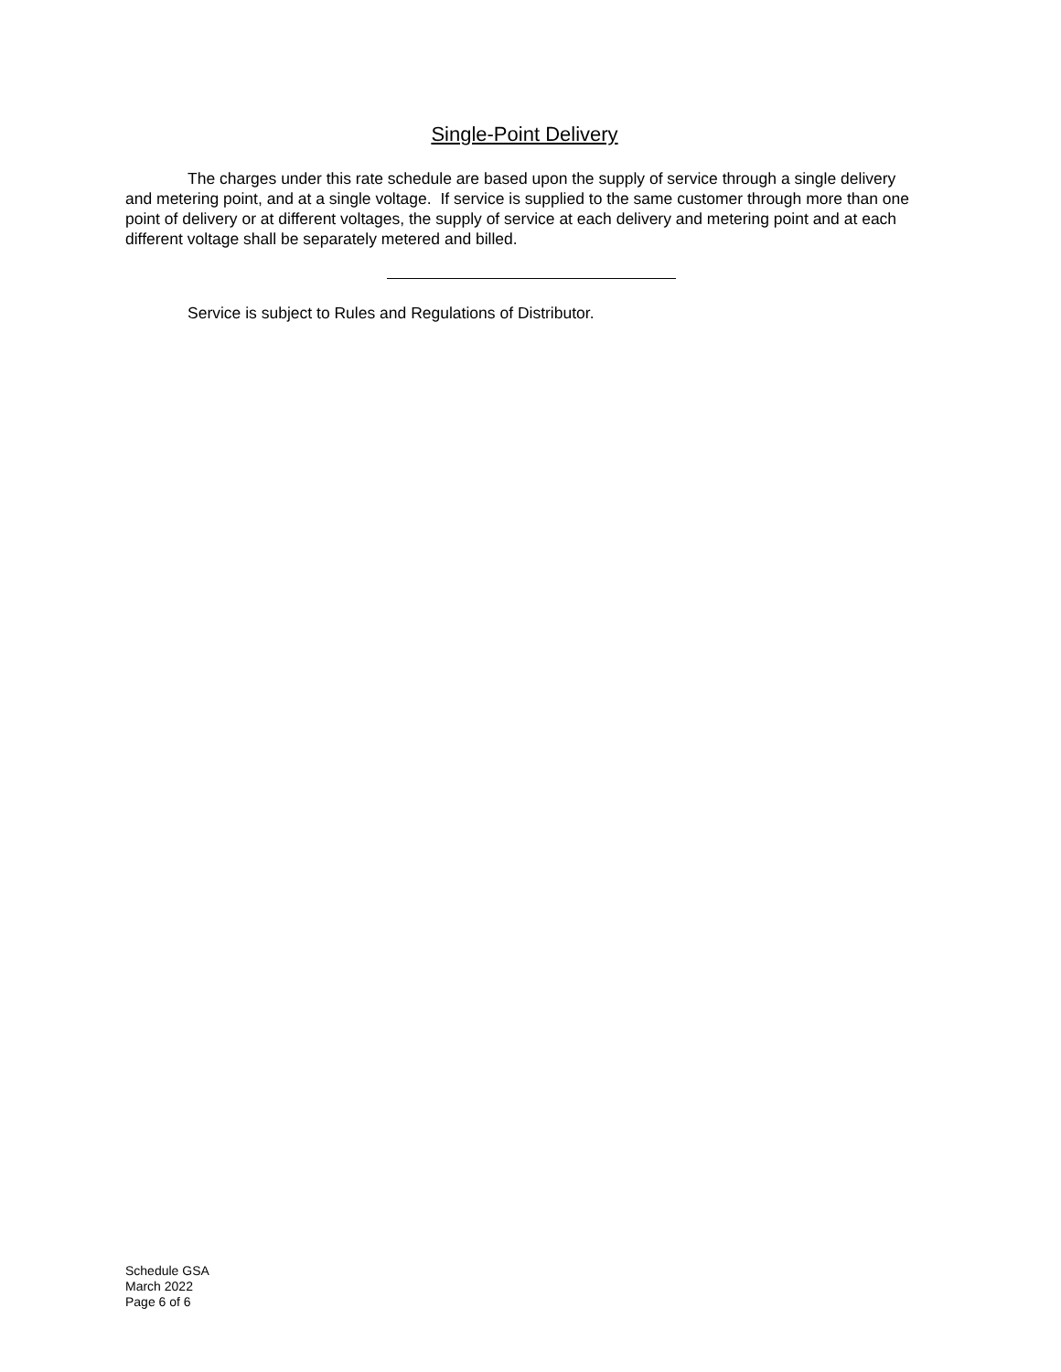Single-Point Delivery
The charges under this rate schedule are based upon the supply of service through a single delivery and metering point, and at a single voltage. If service is supplied to the same customer through more than one point of delivery or at different voltages, the supply of service at each delivery and metering point and at each different voltage shall be separately metered and billed.
Service is subject to Rules and Regulations of Distributor.
Schedule GSA
March 2022
Page 6 of 6